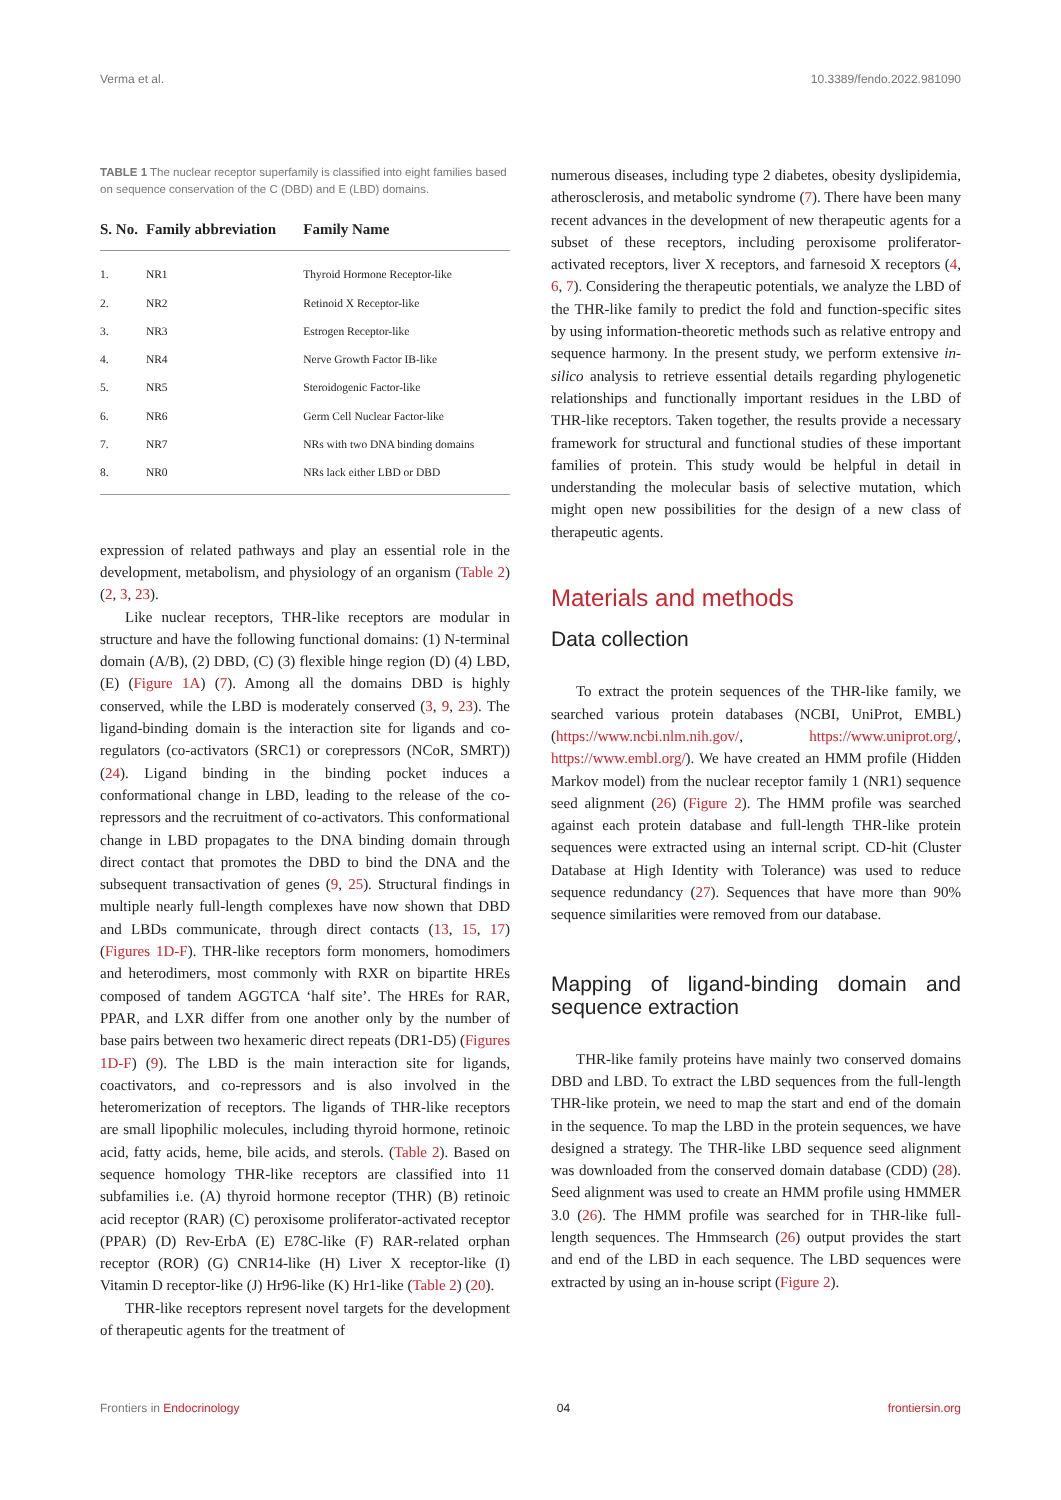Verma et al. 10.3389/fendo.2022.981090
TABLE 1 The nuclear receptor superfamily is classified into eight families based on sequence conservation of the C (DBD) and E (LBD) domains.
| S. No. | Family abbreviation | Family Name |
| --- | --- | --- |
| 1. | NR1 | Thyroid Hormone Receptor-like |
| 2. | NR2 | Retinoid X Receptor-like |
| 3. | NR3 | Estrogen Receptor-like |
| 4. | NR4 | Nerve Growth Factor IB-like |
| 5. | NR5 | Steroidogenic Factor-like |
| 6. | NR6 | Germ Cell Nuclear Factor-like |
| 7. | NR7 | NRs with two DNA binding domains |
| 8. | NR0 | NRs lack either LBD or DBD |
expression of related pathways and play an essential role in the development, metabolism, and physiology of an organism (Table 2) (2, 3, 23).
Like nuclear receptors, THR-like receptors are modular in structure and have the following functional domains: (1) N-terminal domain (A/B), (2) DBD, (C) (3) flexible hinge region (D) (4) LBD, (E) (Figure 1A) (7). Among all the domains DBD is highly conserved, while the LBD is moderately conserved (3, 9, 23). The ligand-binding domain is the interaction site for ligands and co-regulators (co-activators (SRC1) or corepressors (NCoR, SMRT)) (24). Ligand binding in the binding pocket induces a conformational change in LBD, leading to the release of the co-repressors and the recruitment of co-activators. This conformational change in LBD propagates to the DNA binding domain through direct contact that promotes the DBD to bind the DNA and the subsequent transactivation of genes (9, 25). Structural findings in multiple nearly full-length complexes have now shown that DBD and LBDs communicate, through direct contacts (13, 15, 17) (Figures 1D-F). THR-like receptors form monomers, homodimers and heterodimers, most commonly with RXR on bipartite HREs composed of tandem AGGTCA ‘half site’. The HREs for RAR, PPAR, and LXR differ from one another only by the number of base pairs between two hexameric direct repeats (DR1-D5) (Figures 1D-F) (9). The LBD is the main interaction site for ligands, coactivators, and co-repressors and is also involved in the heteromerization of receptors. The ligands of THR-like receptors are small lipophilic molecules, including thyroid hormone, retinoic acid, fatty acids, heme, bile acids, and sterols. (Table 2). Based on sequence homology THR-like receptors are classified into 11 subfamilies i.e. (A) thyroid hormone receptor (THR) (B) retinoic acid receptor (RAR) (C) peroxisome proliferator-activated receptor (PPAR) (D) Rev-ErbA (E) E78C-like (F) RAR-related orphan receptor (ROR) (G) CNR14-like (H) Liver X receptor-like (I) Vitamin D receptor-like (J) Hr96-like (K) Hr1-like (Table 2) (20).
THR-like receptors represent novel targets for the development of therapeutic agents for the treatment of
numerous diseases, including type 2 diabetes, obesity dyslipidemia, atherosclerosis, and metabolic syndrome (7). There have been many recent advances in the development of new therapeutic agents for a subset of these receptors, including peroxisome proliferator-activated receptors, liver X receptors, and farnesoid X receptors (4, 6, 7). Considering the therapeutic potentials, we analyze the LBD of the THR-like family to predict the fold and function-specific sites by using information-theoretic methods such as relative entropy and sequence harmony. In the present study, we perform extensive in-silico analysis to retrieve essential details regarding phylogenetic relationships and functionally important residues in the LBD of THR-like receptors. Taken together, the results provide a necessary framework for structural and functional studies of these important families of protein. This study would be helpful in detail in understanding the molecular basis of selective mutation, which might open new possibilities for the design of a new class of therapeutic agents.
Materials and methods
Data collection
To extract the protein sequences of the THR-like family, we searched various protein databases (NCBI, UniProt, EMBL) (https://www.ncbi.nlm.nih.gov/, https://www.uniprot.org/, https://www.embl.org/). We have created an HMM profile (Hidden Markov model) from the nuclear receptor family 1 (NR1) sequence seed alignment (26) (Figure 2). The HMM profile was searched against each protein database and full-length THR-like protein sequences were extracted using an internal script. CD-hit (Cluster Database at High Identity with Tolerance) was used to reduce sequence redundancy (27). Sequences that have more than 90% sequence similarities were removed from our database.
Mapping of ligand-binding domain and sequence extraction
THR-like family proteins have mainly two conserved domains DBD and LBD. To extract the LBD sequences from the full-length THR-like protein, we need to map the start and end of the domain in the sequence. To map the LBD in the protein sequences, we have designed a strategy. The THR-like LBD sequence seed alignment was downloaded from the conserved domain database (CDD) (28). Seed alignment was used to create an HMM profile using HMMER 3.0 (26). The HMM profile was searched for in THR-like full-length sequences. The Hmmsearch (26) output provides the start and end of the LBD in each sequence. The LBD sequences were extracted by using an in-house script (Figure 2).
Frontiers in Endocrinology 04 frontiersin.org